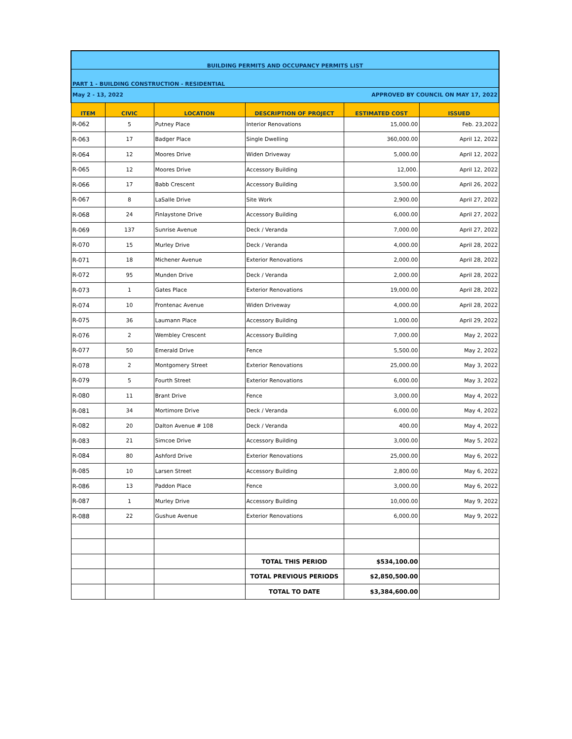| BUILDING PERMITS AND OCCUPANCY PERMITS LIST | | | | | |
| PART 1 - BUILDING CONSTRUCTION - RESIDENTIAL | | | | | |
| May 2 - 13, 2022 | | | APPROVED BY COUNCIL ON MAY 17, 2022 | | |
| ITEM | CIVIC | LOCATION | DESCRIPTION OF PROJECT | ESTIMATED COST | ISSUED |
| R-062 | 5 | Putney Place | Interior Renovations | 15,000.00 | Feb. 23,2022 |
| R-063 | 17 | Badger Place | Single Dwelling | 360,000.00 | April 12, 2022 |
| R-064 | 12 | Moores Drive | Widen Driveway | 5,000.00 | April 12, 2022 |
| R-065 | 12 | Moores Drive | Accessory Building | 12,000. | April 12, 2022 |
| R-066 | 17 | Babb Crescent | Accessory Building | 3,500.00 | April 26, 2022 |
| R-067 | 8 | LaSalle Drive | Site Work | 2,900.00 | April 27, 2022 |
| R-068 | 24 | Finlaystone Drive | Accessory Building | 6,000.00 | April 27, 2022 |
| R-069 | 137 | Sunrise Avenue | Deck / Veranda | 7,000.00 | April 27, 2022 |
| R-070 | 15 | Murley Drive | Deck / Veranda | 4,000.00 | April 28, 2022 |
| R-071 | 18 | Michener Avenue | Exterior Renovations | 2,000.00 | April 28, 2022 |
| R-072 | 95 | Munden Drive | Deck / Veranda | 2,000.00 | April 28, 2022 |
| R-073 | 1 | Gates Place | Exterior Renovations | 19,000.00 | April 28, 2022 |
| R-074 | 10 | Frontenac Avenue | Widen Driveway | 4,000.00 | April 28, 2022 |
| R-075 | 36 | Laumann Place | Accessory Building | 1,000.00 | April 29, 2022 |
| R-076 | 2 | Wembley Crescent | Accessory Building | 7,000.00 | May 2, 2022 |
| R-077 | 50 | Emerald Drive | Fence | 5,500.00 | May 2, 2022 |
| R-078 | 2 | Montgomery Street | Exterior Renovations | 25,000.00 | May 3, 2022 |
| R-079 | 5 | Fourth Street | Exterior Renovations | 6,000.00 | May 3, 2022 |
| R-080 | 11 | Brant Drive | Fence | 3,000.00 | May 4, 2022 |
| R-081 | 34 | Mortimore Drive | Deck / Veranda | 6,000.00 | May 4, 2022 |
| R-082 | 20 | Dalton Avenue # 108 | Deck / Veranda | 400.00 | May 4, 2022 |
| R-083 | 21 | Simcoe Drive | Accessory Building | 3,000.00 | May 5, 2022 |
| R-084 | 80 | Ashford Drive | Exterior Renovations | 25,000.00 | May 6, 2022 |
| R-085 | 10 | Larsen Street | Accessory Building | 2,800.00 | May 6, 2022 |
| R-086 | 13 | Paddon Place | Fence | 3,000.00 | May 6, 2022 |
| R-087 | 1 | Murley Drive | Accessory Building | 10,000.00 | May 9, 2022 |
| R-088 | 22 | Gushue Avenue | Exterior Renovations | 6,000.00 | May 9, 2022 |
| | | | TOTAL THIS PERIOD | $534,100.00 | |
| | | | TOTAL PREVIOUS PERIODS | $2,850,500.00 | |
| | | | TOTAL TO DATE | $3,384,600.00 | |